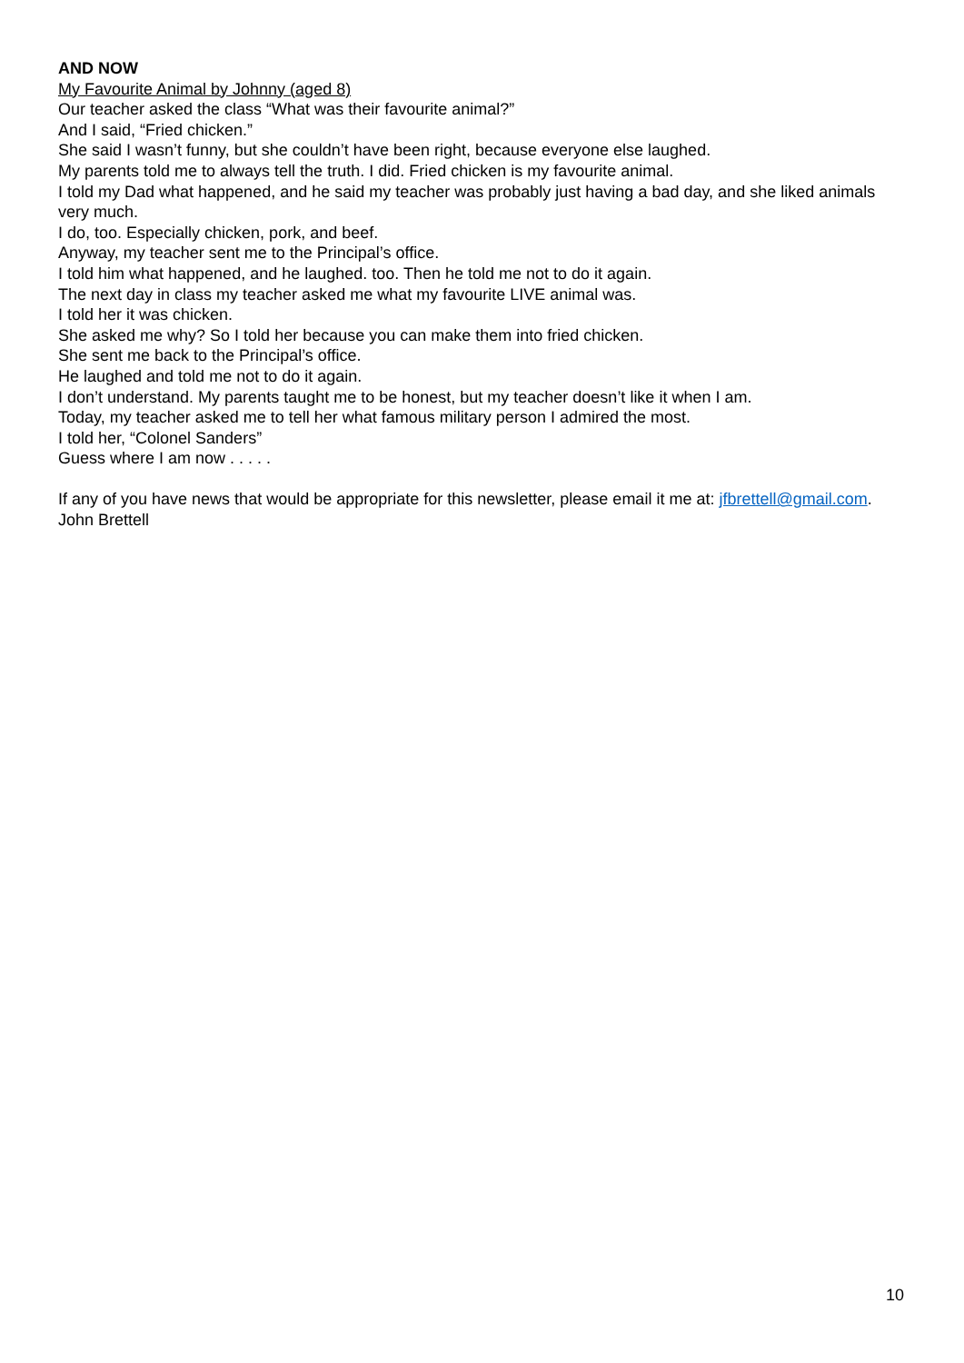AND NOW
My Favourite Animal by Johnny (aged 8)
Our teacher asked the class “What was their favourite animal?”
And I said, “Fried chicken.”
She said I wasn’t funny, but she couldn’t have been right, because everyone else laughed.
My parents told me to always tell the truth. I did. Fried chicken is my favourite animal.
I told my Dad what happened, and he said my teacher was probably just having a bad day, and she liked animals very much.
I do, too. Especially chicken, pork, and beef.
Anyway, my teacher sent me to the Principal’s office.
I told him what happened, and he laughed. too. Then he told me not to do it again.
The next day in class my teacher asked me what my favourite LIVE animal was.
I told her it was chicken.
She asked me why? So I told her because you can make them into fried chicken.
She sent me back to the Principal’s office.
He laughed and told me not to do it again.
I don’t understand. My parents taught me to be honest, but my teacher doesn’t like it when I am.
Today, my teacher asked me to tell her what famous military person I admired the most.
I told her, “Colonel Sanders”
Guess where I am now . . . . .
If any of you have news that would be appropriate for this newsletter, please email it me at: jfbrettell@gmail.com.
John Brettell
10